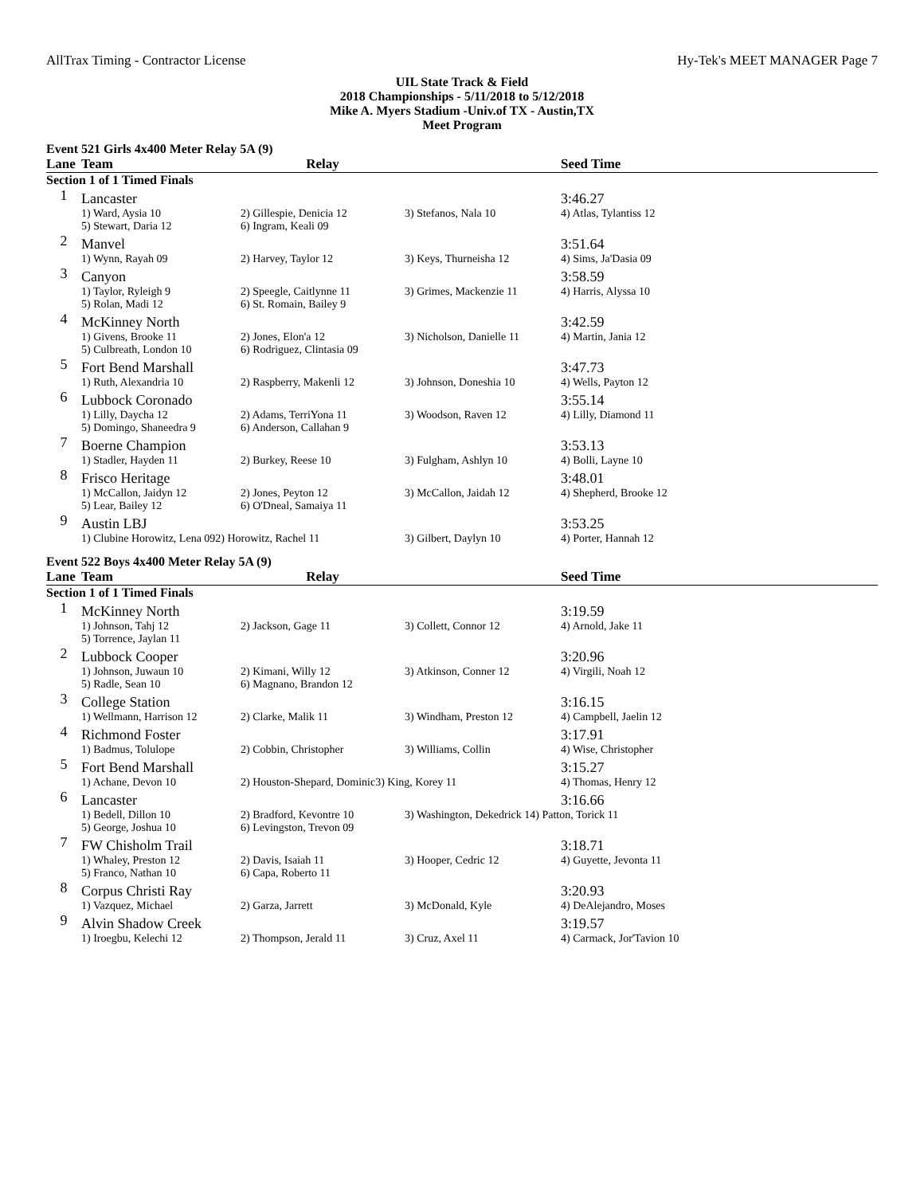AllTrax Timing - Contractor License Hy-Tek's MEET MANAGER Page 7
UIL State Track & Field
2018 Championships - 5/11/2018 to 5/12/2018
Mike A. Myers Stadium -Univ.of TX - Austin,TX
Meet Program
Event 521 Girls 4x400 Meter Relay 5A (9)
| Lane | Team | Relay | | Seed Time |
| --- | --- | --- | --- | --- |
| Section 1 of 1 Timed Finals | | | | |
| 1 | Lancaster | | | 3:46.27 |
| | 1) Ward, Aysia 10 | 2) Gillespie, Denicia 12 | 3) Stefanos, Nala 10 | 4) Atlas, Tylantiss 12 |
| | 5) Stewart, Daria 12 | 6) Ingram, Keali 09 | | |
| 2 | Manvel | | | 3:51.64 |
| | 1) Wynn, Rayah 09 | 2) Harvey, Taylor 12 | 3) Keys, Thurneisha 12 | 4) Sims, Ja'Dasia 09 |
| 3 | Canyon | | | 3:58.59 |
| | 1) Taylor, Ryleigh 9 | 2) Speegle, Caitlynne 11 | 3) Grimes, Mackenzie 11 | 4) Harris, Alyssa 10 |
| | 5) Rolan, Madi 12 | 6) St. Romain, Bailey 9 | | |
| 4 | McKinney North | | | 3:42.59 |
| | 1) Givens, Brooke 11 | 2) Jones, Elon'a 12 | 3) Nicholson, Danielle 11 | 4) Martin, Jania 12 |
| | 5) Culbreath, London 10 | 6) Rodriguez, Clintasia 09 | | |
| 5 | Fort Bend Marshall | | | 3:47.73 |
| | 1) Ruth, Alexandria 10 | 2) Raspberry, Makenli 12 | 3) Johnson, Doneshia 10 | 4) Wells, Payton 12 |
| 6 | Lubbock Coronado | | | 3:55.14 |
| | 1) Lilly, Daycha 12 | 2) Adams, TerriYona 11 | 3) Woodson, Raven 12 | 4) Lilly, Diamond 11 |
| | 5) Domingo, Shaneedra 9 | 6) Anderson, Callahan 9 | | |
| 7 | Boerne Champion | | | 3:53.13 |
| | 1) Stadler, Hayden 11 | 2) Burkey, Reese 10 | 3) Fulgham, Ashlyn 10 | 4) Bolli, Layne 10 |
| 8 | Frisco Heritage | | | 3:48.01 |
| | 1) McCallon, Jaidyn 12 | 2) Jones, Peyton 12 | 3) McCallon, Jaidah 12 | 4) Shepherd, Brooke 12 |
| | 5) Lear, Bailey 12 | 6) O'Dneal, Samaiya 11 | | |
| 9 | Austin LBJ | | | 3:53.25 |
| | 1) Clubine Horowitz, Lena 092) Horowitz, Rachel 11 | | 3) Gilbert, Daylyn 10 | 4) Porter, Hannah 12 |
Event 522 Boys 4x400 Meter Relay 5A (9)
| Lane | Team | Relay | | Seed Time |
| --- | --- | --- | --- | --- |
| Section 1 of 1 Timed Finals | | | | |
| 1 | McKinney North | | | 3:19.59 |
| | 1) Johnson, Tahj 12 | 2) Jackson, Gage 11 | 3) Collett, Connor 12 | 4) Arnold, Jake 11 |
| | 5) Torrence, Jaylan 11 | | | |
| 2 | Lubbock Cooper | | | 3:20.96 |
| | 1) Johnson, Juwaun 10 | 2) Kimani, Willy 12 | 3) Atkinson, Conner 12 | 4) Virgili, Noah 12 |
| | 5) Radle, Sean 10 | 6) Magnano, Brandon 12 | | |
| 3 | College Station | | | 3:16.15 |
| | 1) Wellmann, Harrison 12 | 2) Clarke, Malik 11 | 3) Windham, Preston 12 | 4) Campbell, Jaelin 12 |
| 4 | Richmond Foster | | | 3:17.91 |
| | 1) Badmus, Tolulope | 2) Cobbin, Christopher | 3) Williams, Collin | 4) Wise, Christopher |
| 5 | Fort Bend Marshall | | | 3:15.27 |
| | 1) Achane, Devon 10 | 2) Houston-Shepard, Dominic3) King, Korey 11 | | 4) Thomas, Henry 12 |
| 6 | Lancaster | | | 3:16.66 |
| | 1) Bedell, Dillon 10 | 2) Bradford, Kevontre 10 | 3) Washington, Dekedrick 14) Patton, Torick 11 | |
| | 5) George, Joshua 10 | 6) Levingston, Trevon 09 | | |
| 7 | FW Chisholm Trail | | | 3:18.71 |
| | 1) Whaley, Preston 12 | 2) Davis, Isaiah 11 | 3) Hooper, Cedric 12 | 4) Guyette, Jevonta 11 |
| | 5) Franco, Nathan 10 | 6) Capa, Roberto 11 | | |
| 8 | Corpus Christi Ray | | | 3:20.93 |
| | 1) Vazquez, Michael | 2) Garza, Jarrett | 3) McDonald, Kyle | 4) DeAlejandro, Moses |
| 9 | Alvin Shadow Creek | | | 3:19.57 |
| | 1) Iroegbu, Kelechi 12 | 2) Thompson, Jerald 11 | 3) Cruz, Axel 11 | 4) Carmack, Jor'Tavion 10 |